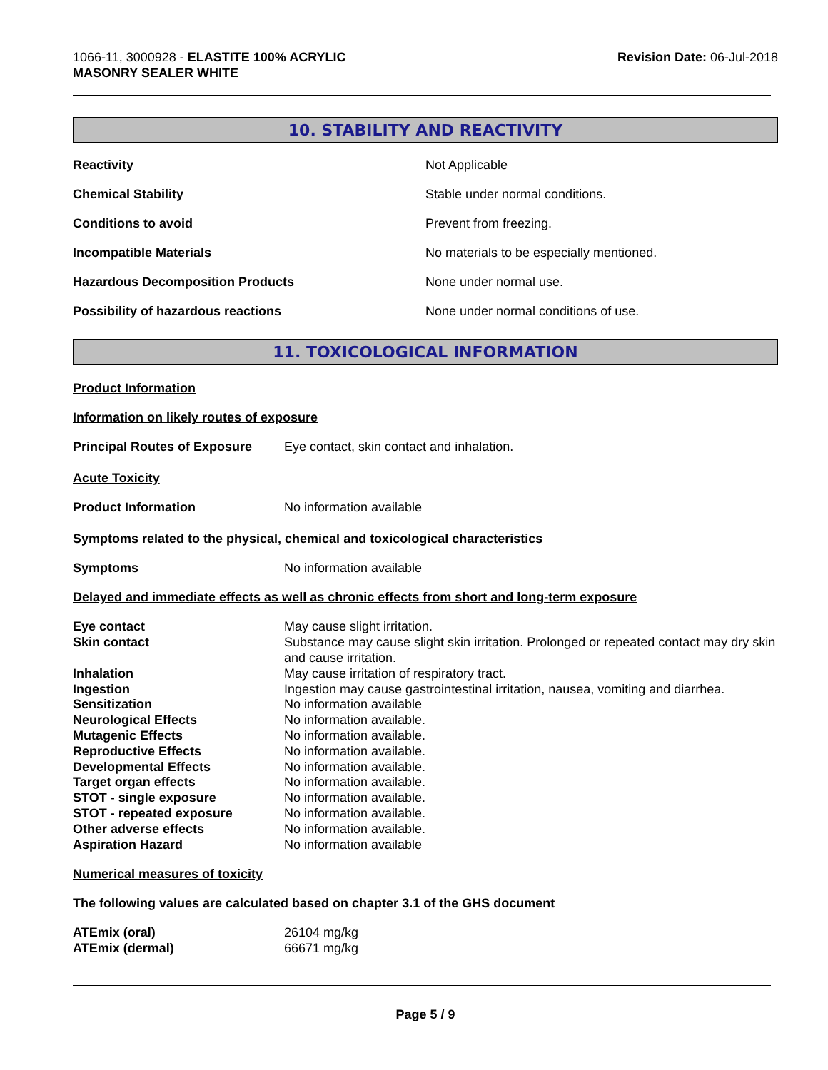1066-11, 3000928 - ELASTITE 100% ACRYLIC
MASONRY SEALER WHITE
Revision Date: 06-Jul-2018
10. STABILITY AND REACTIVITY
| Reactivity | Not Applicable |
| Chemical Stability | Stable under normal conditions. |
| Conditions to avoid | Prevent from freezing. |
| Incompatible Materials | No materials to be especially mentioned. |
| Hazardous Decomposition Products | None under normal use. |
| Possibility of hazardous reactions | None under normal conditions of use. |
11. TOXICOLOGICAL INFORMATION
Product Information
Information on likely routes of exposure
| Principal Routes of Exposure | Eye contact, skin contact and inhalation. |
Acute Toxicity
| Product Information | No information available |
Symptoms related to the physical, chemical and toxicological characteristics
| Symptoms | No information available |
Delayed and immediate effects as well as chronic effects from short and long-term exposure
| Eye contact | May cause slight irritation. |
| Skin contact | Substance may cause slight skin irritation. Prolonged or repeated contact may dry skin and cause irritation. |
| Inhalation | May cause irritation of respiratory tract. |
| Ingestion | Ingestion may cause gastrointestinal irritation, nausea, vomiting and diarrhea. |
| Sensitization | No information available |
| Neurological Effects | No information available. |
| Mutagenic Effects | No information available. |
| Reproductive Effects | No information available. |
| Developmental Effects | No information available. |
| Target organ effects | No information available. |
| STOT - single exposure | No information available. |
| STOT - repeated exposure | No information available. |
| Other adverse effects | No information available. |
| Aspiration Hazard | No information available |
Numerical measures of toxicity
The following values are calculated based on chapter 3.1 of the GHS document
| ATEmix (oral) | 26104 mg/kg |
| ATEmix (dermal) | 66671 mg/kg |
Page 5 / 9